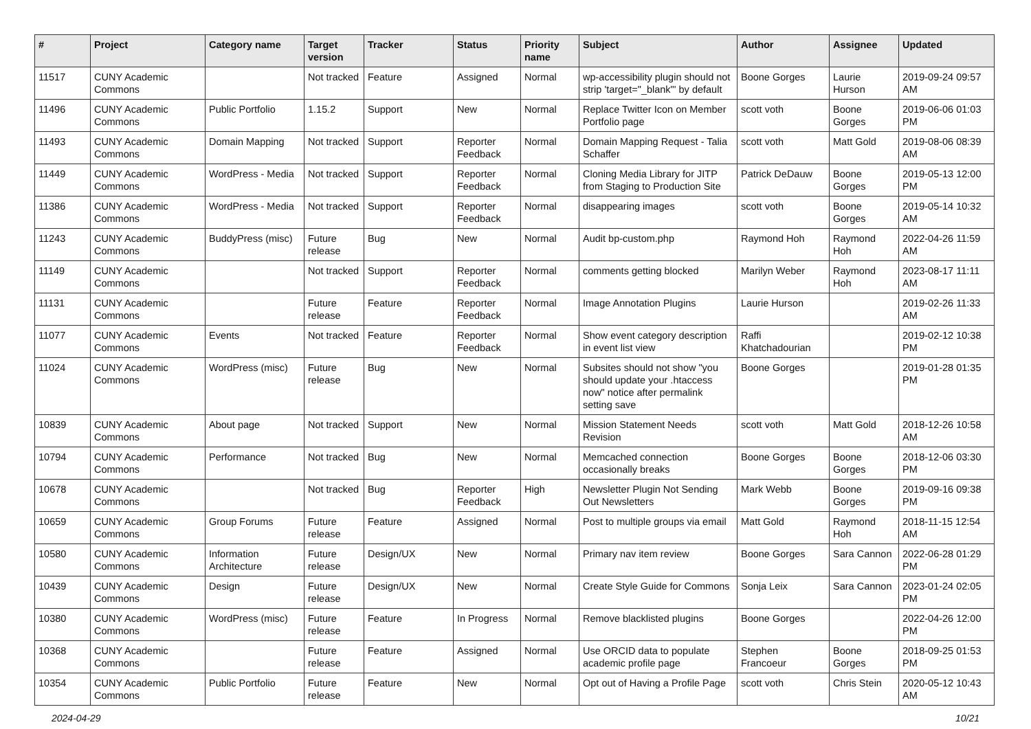| # | Project | Category name | Target version | Tracker | Status | Priority name | Subject | Author | Assignee | Updated |
| --- | --- | --- | --- | --- | --- | --- | --- | --- | --- | --- |
| 11517 | CUNY Academic Commons | | Not tracked | Feature | Assigned | Normal | wp-accessibility plugin should not strip 'target="_blank"' by default | Boone Gorges | Laurie Hurson | 2019-09-24 09:57 AM |
| 11496 | CUNY Academic Commons | Public Portfolio | 1.15.2 | Support | New | Normal | Replace Twitter Icon on Member Portfolio page | scott voth | Boone Gorges | 2019-06-06 01:03 PM |
| 11493 | CUNY Academic Commons | Domain Mapping | Not tracked | Support | Reporter Feedback | Normal | Domain Mapping Request - Talia Schaffer | scott voth | Matt Gold | 2019-08-06 08:39 AM |
| 11449 | CUNY Academic Commons | WordPress - Media | Not tracked | Support | Reporter Feedback | Normal | Cloning Media Library for JITP from Staging to Production Site | Patrick DeDauw | Boone Gorges | 2019-05-13 12:00 PM |
| 11386 | CUNY Academic Commons | WordPress - Media | Not tracked | Support | Reporter Feedback | Normal | disappearing images | scott voth | Boone Gorges | 2019-05-14 10:32 AM |
| 11243 | CUNY Academic Commons | BuddyPress (misc) | Future release | Bug | New | Normal | Audit bp-custom.php | Raymond Hoh | Raymond Hoh | 2022-04-26 11:59 AM |
| 11149 | CUNY Academic Commons | | Not tracked | Support | Reporter Feedback | Normal | comments getting blocked | Marilyn Weber | Raymond Hoh | 2023-08-17 11:11 AM |
| 11131 | CUNY Academic Commons | | Future release | Feature | Reporter Feedback | Normal | Image Annotation Plugins | Laurie Hurson | | 2019-02-26 11:33 AM |
| 11077 | CUNY Academic Commons | Events | Not tracked | Feature | Reporter Feedback | Normal | Show event category description in event list view | Raffi Khatchadourian | | 2019-02-12 10:38 PM |
| 11024 | CUNY Academic Commons | WordPress (misc) | Future release | Bug | New | Normal | Subsites should not show "you should update your .htaccess now" notice after permalink setting save | Boone Gorges | | 2019-01-28 01:35 PM |
| 10839 | CUNY Academic Commons | About page | Not tracked | Support | New | Normal | Mission Statement Needs Revision | scott voth | Matt Gold | 2018-12-26 10:58 AM |
| 10794 | CUNY Academic Commons | Performance | Not tracked | Bug | New | Normal | Memcached connection occasionally breaks | Boone Gorges | Boone Gorges | 2018-12-06 03:30 PM |
| 10678 | CUNY Academic Commons | | Not tracked | Bug | Reporter Feedback | High | Newsletter Plugin Not Sending Out Newsletters | Mark Webb | Boone Gorges | 2019-09-16 09:38 PM |
| 10659 | CUNY Academic Commons | Group Forums | Future release | Feature | Assigned | Normal | Post to multiple groups via email | Matt Gold | Raymond Hoh | 2018-11-15 12:54 AM |
| 10580 | CUNY Academic Commons | Information Architecture | Future release | Design/UX | New | Normal | Primary nav item review | Boone Gorges | Sara Cannon | 2022-06-28 01:29 PM |
| 10439 | CUNY Academic Commons | Design | Future release | Design/UX | New | Normal | Create Style Guide for Commons | Sonja Leix | Sara Cannon | 2023-01-24 02:05 PM |
| 10380 | CUNY Academic Commons | WordPress (misc) | Future release | Feature | In Progress | Normal | Remove blacklisted plugins | Boone Gorges | | 2022-04-26 12:00 PM |
| 10368 | CUNY Academic Commons | | Future release | Feature | Assigned | Normal | Use ORCID data to populate academic profile page | Stephen Francoeur | Boone Gorges | 2018-09-25 01:53 PM |
| 10354 | CUNY Academic Commons | Public Portfolio | Future release | Feature | New | Normal | Opt out of Having a Profile Page | scott voth | Chris Stein | 2020-05-12 10:43 AM |
2024-04-29 10/21